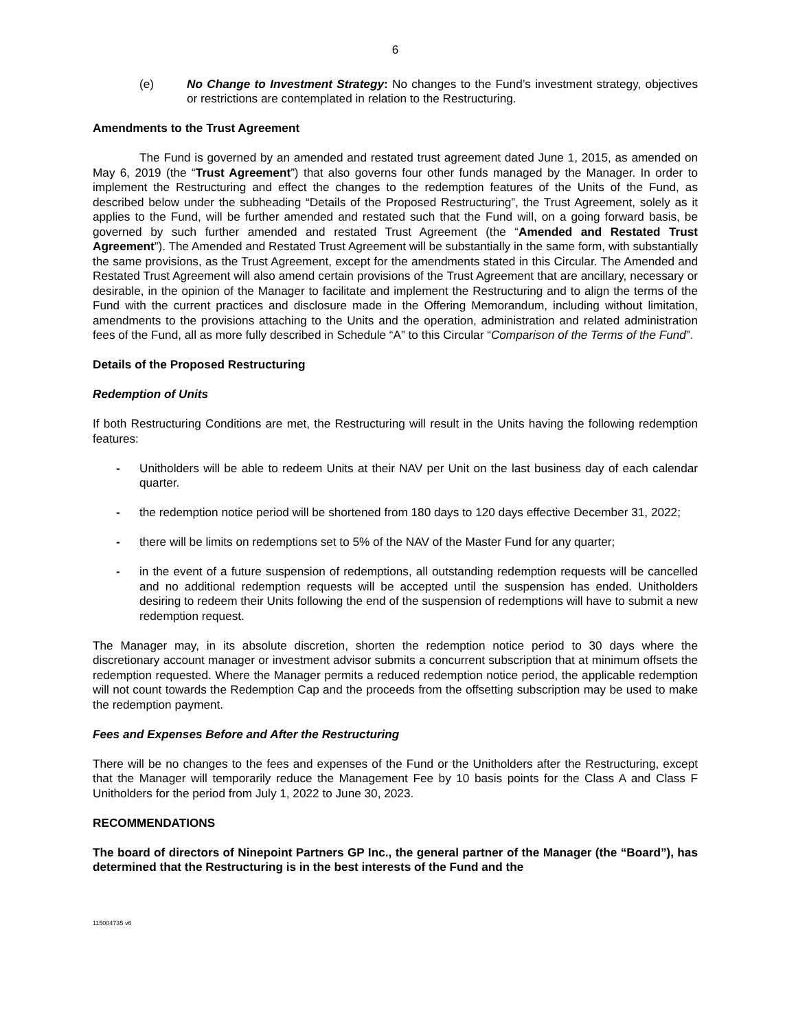6
(e) No Change to Investment Strategy: No changes to the Fund’s investment strategy, objectives or restrictions are contemplated in relation to the Restructuring.
Amendments to the Trust Agreement
The Fund is governed by an amended and restated trust agreement dated June 1, 2015, as amended on May 6, 2019 (the “Trust Agreement”) that also governs four other funds managed by the Manager. In order to implement the Restructuring and effect the changes to the redemption features of the Units of the Fund, as described below under the subheading “Details of the Proposed Restructuring”, the Trust Agreement, solely as it applies to the Fund, will be further amended and restated such that the Fund will, on a going forward basis, be governed by such further amended and restated Trust Agreement (the “Amended and Restated Trust Agreement”). The Amended and Restated Trust Agreement will be substantially in the same form, with substantially the same provisions, as the Trust Agreement, except for the amendments stated in this Circular. The Amended and Restated Trust Agreement will also amend certain provisions of the Trust Agreement that are ancillary, necessary or desirable, in the opinion of the Manager to facilitate and implement the Restructuring and to align the terms of the Fund with the current practices and disclosure made in the Offering Memorandum, including without limitation, amendments to the provisions attaching to the Units and the operation, administration and related administration fees of the Fund, all as more fully described in Schedule “A” to this Circular “Comparison of the Terms of the Fund”.
Details of the Proposed Restructuring
Redemption of Units
If both Restructuring Conditions are met, the Restructuring will result in the Units having the following redemption features:
- Unitholders will be able to redeem Units at their NAV per Unit on the last business day of each calendar quarter.
- the redemption notice period will be shortened from 180 days to 120 days effective December 31, 2022;
- there will be limits on redemptions set to 5% of the NAV of the Master Fund for any quarter;
- in the event of a future suspension of redemptions, all outstanding redemption requests will be cancelled and no additional redemption requests will be accepted until the suspension has ended. Unitholders desiring to redeem their Units following the end of the suspension of redemptions will have to submit a new redemption request.
The Manager may, in its absolute discretion, shorten the redemption notice period to 30 days where the discretionary account manager or investment advisor submits a concurrent subscription that at minimum offsets the redemption requested. Where the Manager permits a reduced redemption notice period, the applicable redemption will not count towards the Redemption Cap and the proceeds from the offsetting subscription may be used to make the redemption payment.
Fees and Expenses Before and After the Restructuring
There will be no changes to the fees and expenses of the Fund or the Unitholders after the Restructuring, except that the Manager will temporarily reduce the Management Fee by 10 basis points for the Class A and Class F Unitholders for the period from July 1, 2022 to June 30, 2023.
RECOMMENDATIONS
The board of directors of Ninepoint Partners GP Inc., the general partner of the Manager (the “Board”), has determined that the Restructuring is in the best interests of the Fund and the
115004735 v6